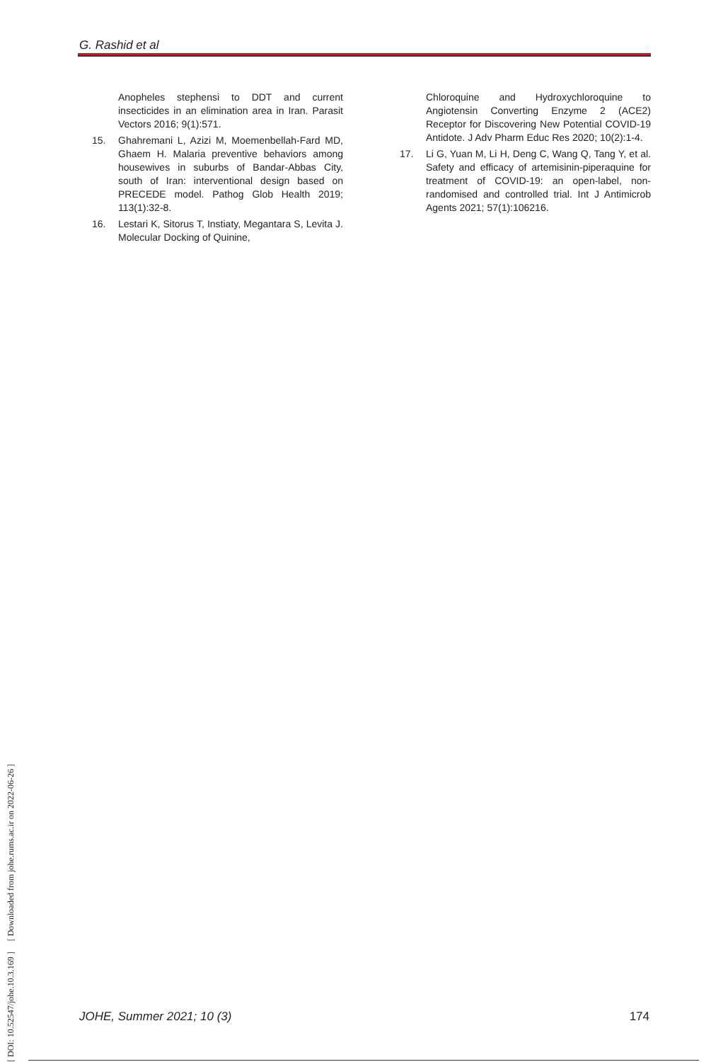G. Rashid et al
Anopheles stephensi to DDT and current insecticides in an elimination area in Iran. Parasit Vectors 2016; 9(1):571.
15. Ghahremani L, Azizi M, Moemenbellah-Fard MD, Ghaem H. Malaria preventive behaviors among housewives in suburbs of Bandar-Abbas City, south of Iran: interventional design based on PRECEDE model. Pathog Glob Health 2019; 113(1):32-8.
16. Lestari K, Sitorus T, Instiaty, Megantara S, Levita J. Molecular Docking of Quinine,
Chloroquine and Hydroxychloroquine to Angiotensin Converting Enzyme 2 (ACE2) Receptor for Discovering New Potential COVID-19 Antidote. J Adv Pharm Educ Res 2020; 10(2):1-4.
17. Li G, Yuan M, Li H, Deng C, Wang Q, Tang Y, et al. Safety and efficacy of artemisinin-piperaquine for treatment of COVID-19: an open-label, non-randomised and controlled trial. Int J Antimicrob Agents 2021; 57(1):106216.
[ DOI: 10.52547/johe.10.3.169 ] [ Downloaded from johe.rums.ac.ir on 2022-06-26 ]
JOHE, Summer 2021; 10 (3) 174